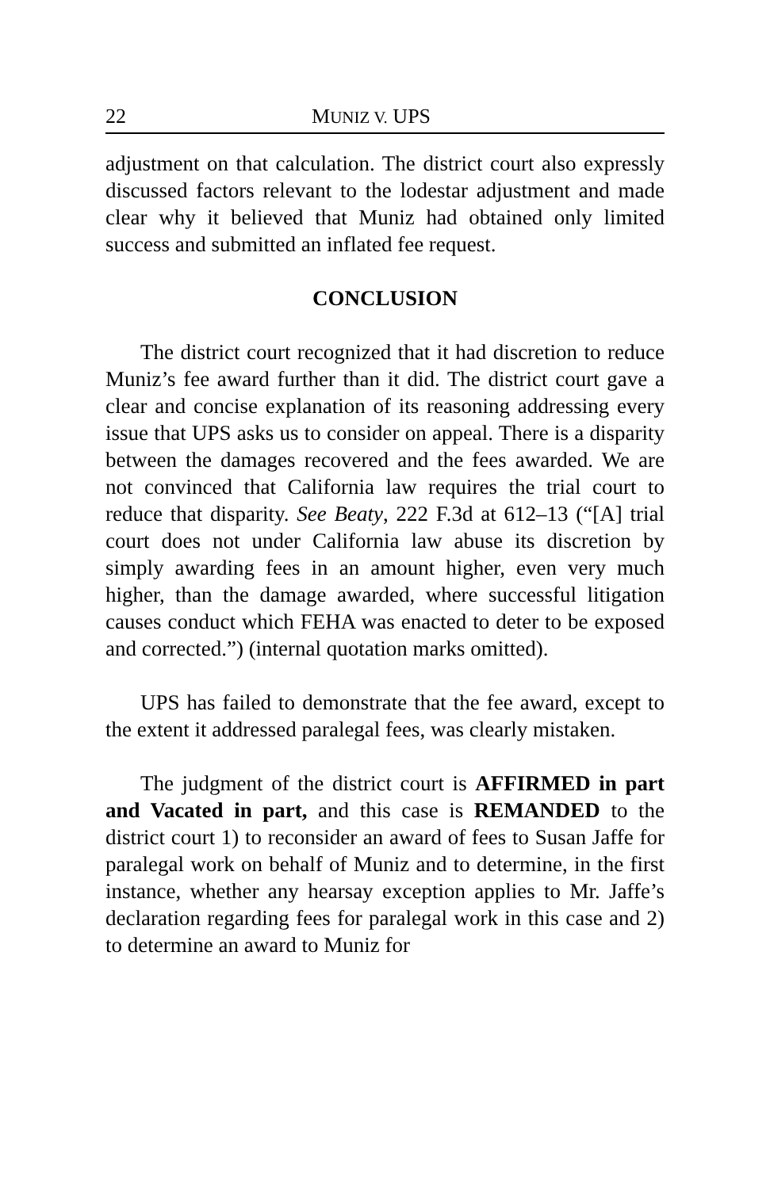22 MUNIZ V. UPS
adjustment on that calculation. The district court also expressly discussed factors relevant to the lodestar adjustment and made clear why it believed that Muniz had obtained only limited success and submitted an inflated fee request.
CONCLUSION
The district court recognized that it had discretion to reduce Muniz’s fee award further than it did. The district court gave a clear and concise explanation of its reasoning addressing every issue that UPS asks us to consider on appeal. There is a disparity between the damages recovered and the fees awarded. We are not convinced that California law requires the trial court to reduce that disparity. See Beaty, 222 F.3d at 612–13 (“[A] trial court does not under California law abuse its discretion by simply awarding fees in an amount higher, even very much higher, than the damage awarded, where successful litigation causes conduct which FEHA was enacted to deter to be exposed and corrected.”) (internal quotation marks omitted).
UPS has failed to demonstrate that the fee award, except to the extent it addressed paralegal fees, was clearly mistaken.
The judgment of the district court is AFFIRMED in part and Vacated in part, and this case is REMANDED to the district court 1) to reconsider an award of fees to Susan Jaffe for paralegal work on behalf of Muniz and to determine, in the first instance, whether any hearsay exception applies to Mr. Jaffe’s declaration regarding fees for paralegal work in this case and 2) to determine an award to Muniz for